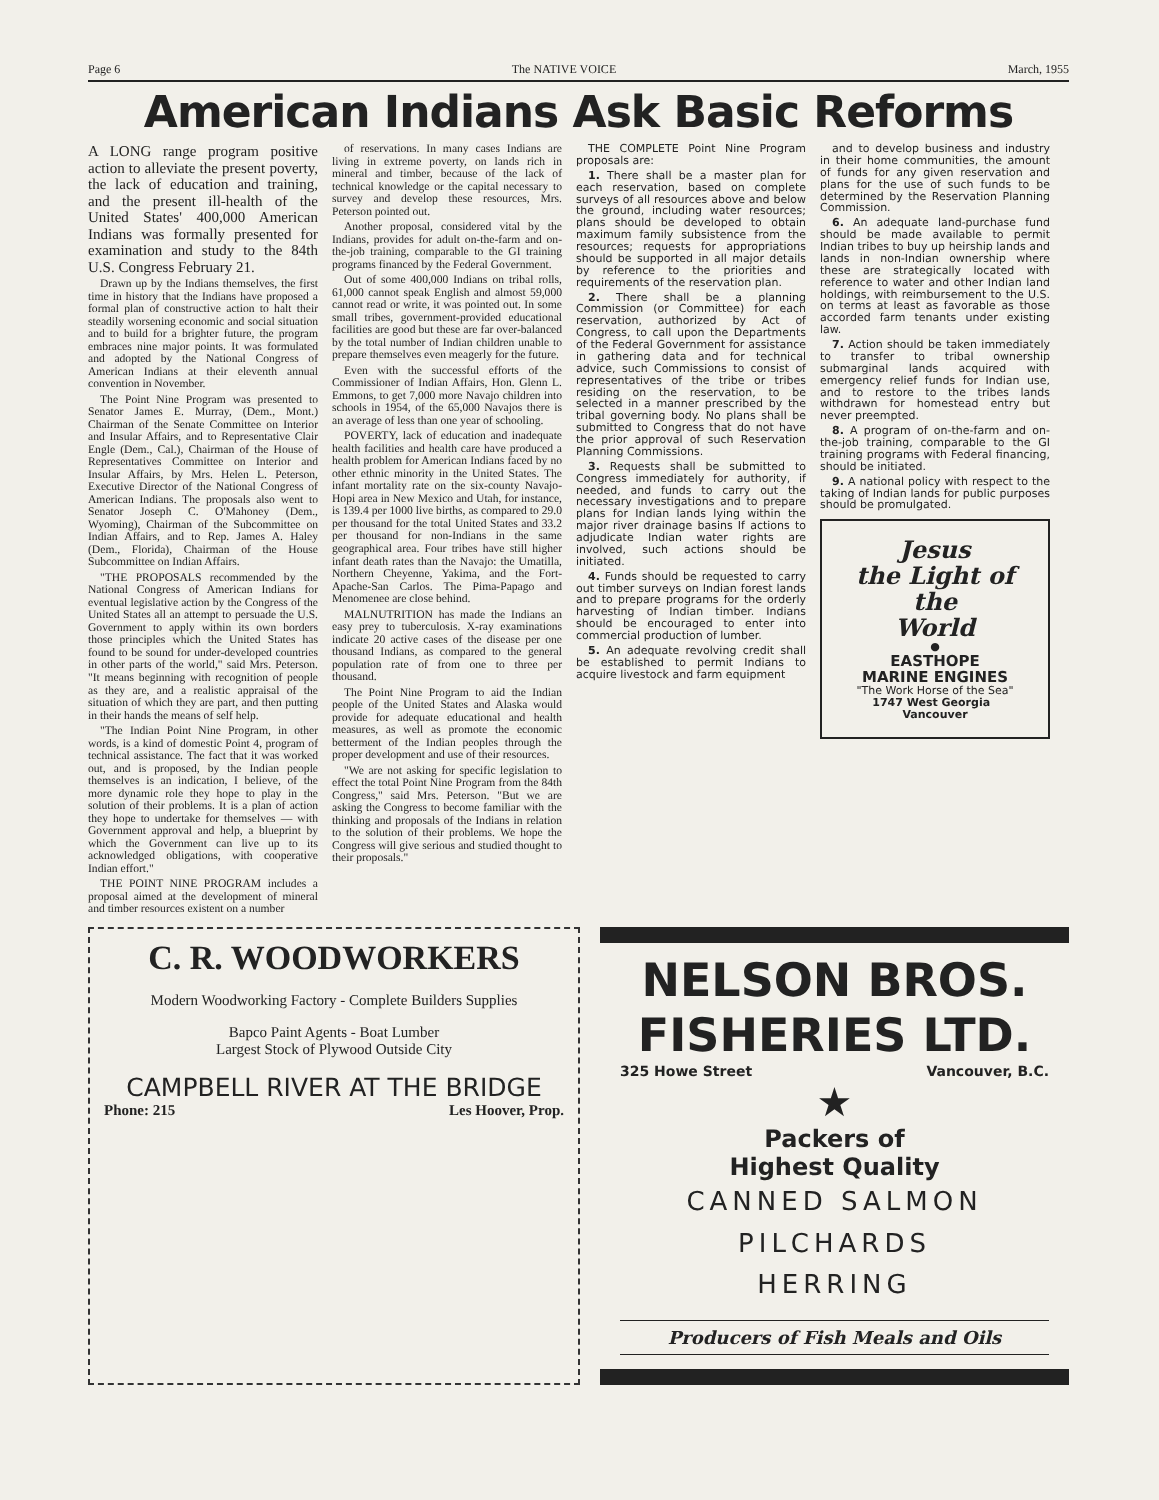Page 6 The NATIVE VOICE March, 1955
American Indians Ask Basic Reforms
A LONG range program positive action to alleviate the present poverty, the lack of education and training, and the present ill-health of the United States' 400,000 American Indians was formally presented for examination and study to the 84th U.S. Congress February 21.
Drawn up by the Indians themselves, the first time in history that the Indians have proposed a formal plan of constructive action to halt their steadily worsening economic and social situation and to build for a brighter future, the program embraces nine major points. It was formulated and adopted by the National Congress of American Indians at their eleventh annual convention in November.
The Point Nine Program was presented to Senator James E. Murray, (Dem., Mont.) Chairman of the Senate Committee on Interior and Insular Affairs, and to Representative Clair Engle (Dem., Cal.), Chairman of the House of Representatives Committee on Interior and Insular Affairs, by Mrs. Helen L. Peterson, Executive Director of the National Congress of American Indians. The proposals also went to Senator Joseph C. O'Mahoney (Dem., Wyoming), Chairman of the Subcommittee on Indian Affairs, and to Rep. James A. Haley (Dem., Florida), Chairman of the House Subcommittee on Indian Affairs.
"THE PROPOSALS recommended by the National Congress of American Indians for eventual legislative action by the Congress of the United States all an attempt to persuade the U.S. Government to apply within its own borders those principles which the United States has found to be sound for under-developed countries in other parts of the world," said Mrs. Peterson. "It means beginning with recognition of people as they are, and a realistic appraisal of the situation of which they are part, and then putting in their hands the means of self help.
"The Indian Point Nine Program, in other words, is a kind of domestic Point 4, program of technical assistance. The fact that it was worked out, and is proposed, by the Indian people themselves is an indication, I believe, of the more dynamic role they hope to play in the solution of their problems. It is a plan of action they hope to undertake for themselves — with Government approval and help, a blueprint by which the Government can live up to its acknowledged obligations, with cooperative Indian effort."
THE POINT NINE PROGRAM includes a proposal aimed at the development of mineral and timber resources existent on a number
of reservations. In many cases Indians are living in extreme poverty, on lands rich in mineral and timber, because of the lack of technical knowledge or the capital necessary to survey and develop these resources, Mrs. Peterson pointed out.
Another proposal, considered vital by the Indians, provides for adult on-the-farm and on-the-job training, comparable to the GI training programs financed by the Federal Government.
Out of some 400,000 Indians on tribal rolls, 61,000 cannot speak English and almost 59,000 cannot read or write, it was pointed out. In some small tribes, government-provided educational facilities are good but these are far over-balanced by the total number of Indian children unable to prepare themselves even meagerly for the future.
Even with the successful efforts of the Commissioner of Indian Affairs, Hon. Glenn L. Emmons, to get 7,000 more Navajo children into schools in 1954, of the 65,000 Navajos there is an average of less than one year of schooling.
POVERTY, lack of education and inadequate health facilities and health care have produced a health problem for American Indians faced by no other ethnic minority in the United States. The infant mortality rate on the six-county Navajo-Hopi area in New Mexico and Utah, for instance, is 139.4 per 1000 live births, as compared to 29.0 per thousand for the total United States and 33.2 per thousand for non-Indians in the same geographical area. Four tribes have still higher infant death rates than the Navajo: the Umatilla, Northern Cheyenne, Yakima, and the Fort-Apache-San Carlos. The Pima-Papago and Menomenee are close behind.
MALNUTRITION has made the Indians an easy prey to tuberculosis. X-ray examinations indicate 20 active cases of the disease per one thousand Indians, as compared to the general population rate of from one to three per thousand.
The Point Nine Program to aid the Indian people of the United States and Alaska would provide for adequate educational and health measures, as well as promote the economic betterment of the Indian peoples through the proper development and use of their resources.
"We are not asking for specific legislation to effect the total Point Nine Program from the 84th Congress," said Mrs. Peterson. "But we are asking the Congress to become familiar with the thinking and proposals of the Indians in relation to the solution of their problems. We hope the Congress will give serious and studied thought to their proposals."
THE COMPLETE Point Nine Program proposals are:
1. There shall be a master plan for each reservation, based on complete surveys of all resources above and below the ground, including water resources; plans should be developed to obtain maximum family subsistence from the resources; requests for appropriations should be supported in all major details by reference to the priorities and requirements of the reservation plan.
2. There shall be a planning Commission (or Committee) for each reservation, authorized by Act of Congress, to call upon the Departments of the Federal Government for assistance in gathering data and for technical advice, such Commissions to consist of representatives of the tribe or tribes residing on the reservation, to be selected in a manner prescribed by the tribal governing body. No plans shall be submitted to Congress that do not have the prior approval of such Reservation Planning Commissions.
3. Requests shall be submitted to Congress immediately for authority, if needed, and funds to carry out the necessary investigations and to prepare plans for Indian lands lying within the major river drainage basins If actions to adjudicate Indian water rights are involved, such actions should be initiated.
4. Funds should be requested to carry out timber surveys on Indian forest lands and to prepare programs for the orderly harvesting of Indian timber. Indians should be encouraged to enter into commercial production of lumber.
5. An adequate revolving credit shall be established to permit Indians to acquire livestock and farm equipment
and to develop business and industry in their home communities, the amount of funds for any given reservation and plans for the use of such funds to be determined by the Reservation Planning Commission.
6. An adequate land-purchase fund should be made available to permit Indian tribes to buy up heirship lands and lands in non-Indian ownership where these are strategically located with reference to water and other Indian land holdings, with reimbursement to the U.S. on terms at least as favorable as those accorded farm tenants under existing law.
7. Action should be taken immediately to transfer to tribal ownership submarginal lands acquired with emergency relief funds for Indian use, and to restore to the tribes lands withdrawn for homestead entry but never preempted.
8. A program of on-the-farm and on-the-job training, comparable to the GI training programs with Federal financing, should be initiated.
9. A national policy with respect to the taking of Indian lands for public purposes should be promulgated.
Jesus
the Light of the
World
●
EASTHOPE
MARINE ENGINES
"The Work Horse of the Sea"
1747 West Georgia Vancouver
C. R. WOODWORKERS
Modern Woodworking Factory - Complete Builders Supplies
Bapco Paint Agents - Boat Lumber
Largest Stock of Plywood Outside City
CAMPBELL RIVER AT THE BRIDGE
Phone: 215 Les Hoover, Prop.
NELSON BROS.
FISHERIES LTD.
325 Howe Street Vancouver, B.C.
★
Packers of
Highest Quality
CANNED SALMON
PILCHARDS
HERRING
Producers of Fish Meals and Oils